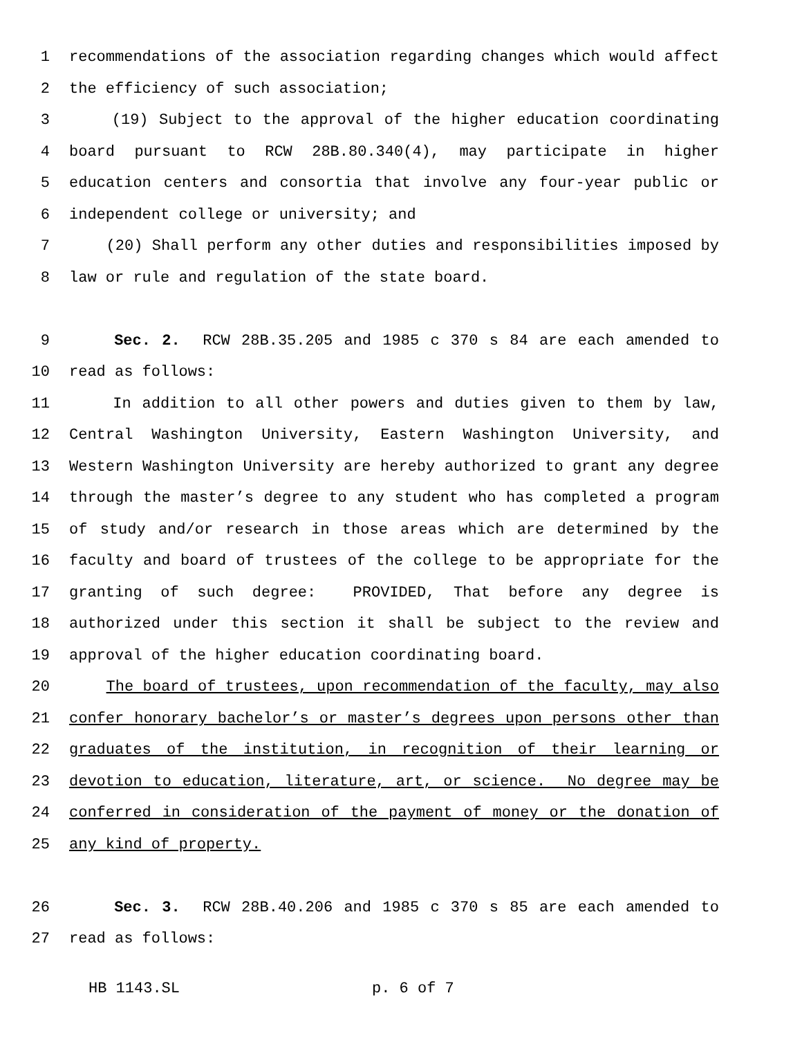1 recommendations of the association regarding changes which would affect
2 the efficiency of such association;
3 (19) Subject to the approval of the higher education coordinating
4 board pursuant to RCW 28B.80.340(4), may participate in higher
5 education centers and consortia that involve any four-year public or
6 independent college or university; and
7 (20) Shall perform any other duties and responsibilities imposed by
8 law or rule and regulation of the state board.
9 Sec. 2. RCW 28B.35.205 and 1985 c 370 s 84 are each amended to
10 read as follows:
11 In addition to all other powers and duties given to them by law,
12 Central Washington University, Eastern Washington University, and
13 Western Washington University are hereby authorized to grant any degree
14 through the master’s degree to any student who has completed a program
15 of study and/or research in those areas which are determined by the
16 faculty and board of trustees of the college to be appropriate for the
17 granting of such degree: PROVIDED, That before any degree is
18 authorized under this section it shall be subject to the review and
19 approval of the higher education coordinating board.
20 The board of trustees, upon recommendation of the faculty, may also
21 confer honorary bachelor’s or master’s degrees upon persons other than
22 graduates of the institution, in recognition of their learning or
23 devotion to education, literature, art, or science. No degree may be
24 conferred in consideration of the payment of money or the donation of
25 any kind of property.
26 Sec. 3. RCW 28B.40.206 and 1985 c 370 s 85 are each amended to
27 read as follows:
HB 1143.SL p. 6 of 7